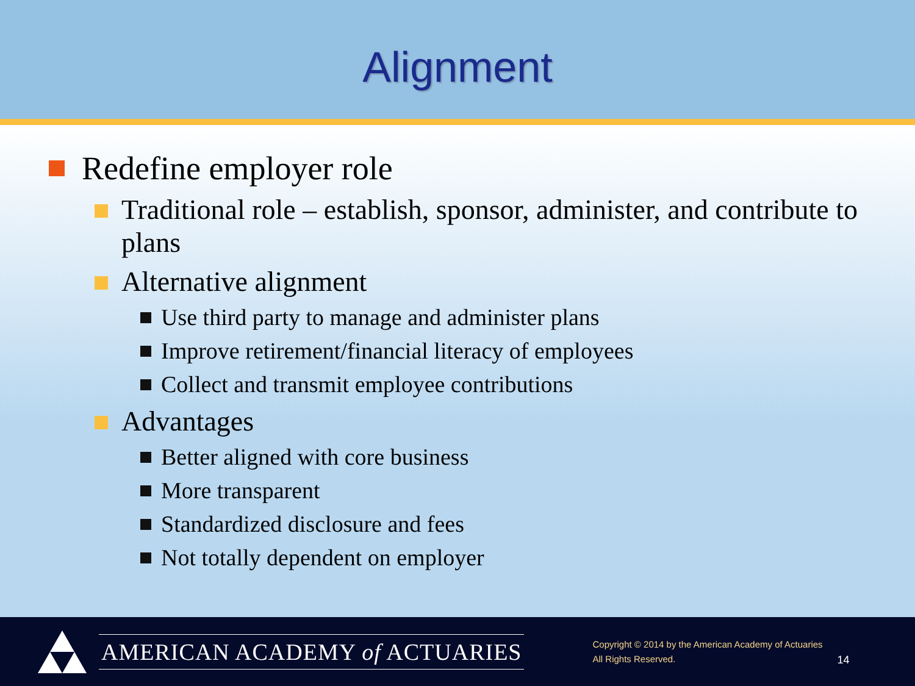Alignment
Redefine employer role
Traditional role – establish, sponsor, administer, and contribute to plans
Alternative alignment
Use third party to manage and administer plans
Improve retirement/financial literacy of employees
Collect and transmit employee contributions
Advantages
Better aligned with core business
More transparent
Standardized disclosure and fees
Not totally dependent on employer
AMERICAN ACADEMY of ACTUARIES
Copyright © 2014 by the American Academy of Actuaries
All Rights Reserved.
14